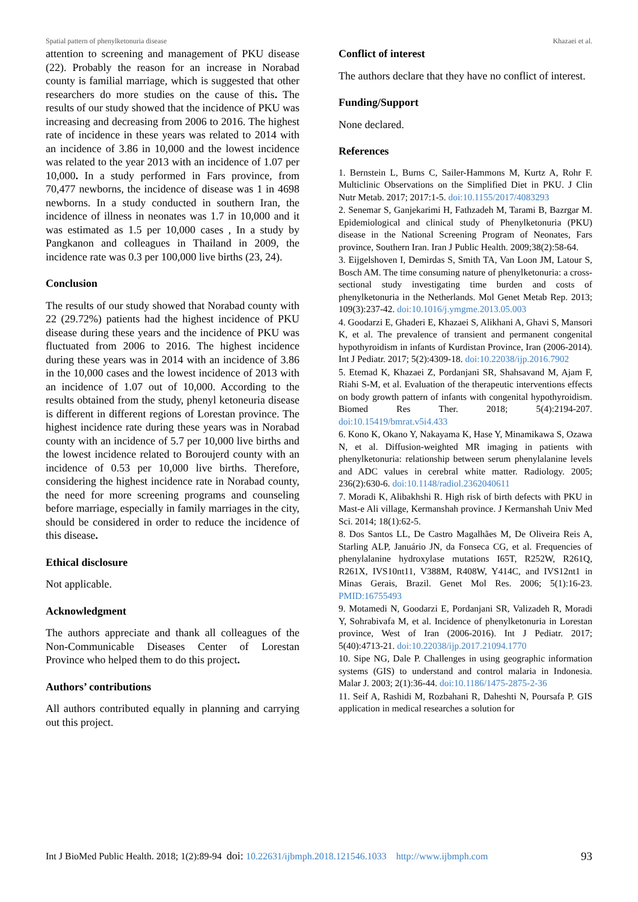Spatial pattern of phenylketonuria disease Khazaei et al.
attention to screening and management of PKU disease (22). Probably the reason for an increase in Norabad county is familial marriage, which is suggested that other researchers do more studies on the cause of this. The results of our study showed that the incidence of PKU was increasing and decreasing from 2006 to 2016. The highest rate of incidence in these years was related to 2014 with an incidence of 3.86 in 10,000 and the lowest incidence was related to the year 2013 with an incidence of 1.07 per 10,000. In a study performed in Fars province, from 70,477 newborns, the incidence of disease was 1 in 4698 newborns. In a study conducted in southern Iran, the incidence of illness in neonates was 1.7 in 10,000 and it was estimated as 1.5 per 10,000 cases , In a study by Pangkanon and colleagues in Thailand in 2009, the incidence rate was 0.3 per 100,000 live births (23, 24).
Conclusion
The results of our study showed that Norabad county with 22 (29.72%) patients had the highest incidence of PKU disease during these years and the incidence of PKU was fluctuated from 2006 to 2016. The highest incidence during these years was in 2014 with an incidence of 3.86 in the 10,000 cases and the lowest incidence of 2013 with an incidence of 1.07 out of 10,000. According to the results obtained from the study, phenyl ketoneuria disease is different in different regions of Lorestan province. The highest incidence rate during these years was in Norabad county with an incidence of 5.7 per 10,000 live births and the lowest incidence related to Boroujerd county with an incidence of 0.53 per 10,000 live births. Therefore, considering the highest incidence rate in Norabad county, the need for more screening programs and counseling before marriage, especially in family marriages in the city, should be considered in order to reduce the incidence of this disease.
Ethical disclosure
Not applicable.
Acknowledgment
The authors appreciate and thank all colleagues of the Non-Communicable Diseases Center of Lorestan Province who helped them to do this project.
Authors’ contributions
All authors contributed equally in planning and carrying out this project.
Conflict of interest
The authors declare that they have no conflict of interest.
Funding/Support
None declared.
References
1. Bernstein L, Burns C, Sailer-Hammons M, Kurtz A, Rohr F. Multiclinic Observations on the Simplified Diet in PKU. J Clin Nutr Metab. 2017; 2017:1-5. doi:10.1155/2017/4083293
2. Senemar S, Ganjekarimi H, Fathzadeh M, Tarami B, Bazrgar M. Epidemiological and clinical study of Phenylketonuria (PKU) disease in the National Screening Program of Neonates, Fars province, Southern Iran. Iran J Public Health. 2009;38(2):58-64.
3. Eijgelshoven I, Demirdas S, Smith TA, Van Loon JM, Latour S, Bosch AM. The time consuming nature of phenylketonuria: a cross-sectional study investigating time burden and costs of phenylketonuria in the Netherlands. Mol Genet Metab Rep. 2013; 109(3):237-42. doi:10.1016/j.ymgme.2013.05.003
4. Goodarzi E, Ghaderi E, Khazaei S, Alikhani A, Ghavi S, Mansori K, et al. The prevalence of transient and permanent congenital hypothyroidism in infants of Kurdistan Province, Iran (2006-2014). Int J Pediatr. 2017; 5(2):4309-18. doi:10.22038/ijp.2016.7902
5. Etemad K, Khazaei Z, Pordanjani SR, Shahsavand M, Ajam F, Riahi S-M, et al. Evaluation of the therapeutic interventions effects on body growth pattern of infants with congenital hypothyroidism. Biomed Res Ther. 2018; 5(4):2194-207. doi:10.15419/bmrat.v5i4.433
6. Kono K, Okano Y, Nakayama K, Hase Y, Minamikawa S, Ozawa N, et al. Diffusion-weighted MR imaging in patients with phenylketonuria: relationship between serum phenylalanine levels and ADC values in cerebral white matter. Radiology. 2005; 236(2):630-6. doi:10.1148/radiol.2362040611
7. Moradi K, Alibakhshi R. High risk of birth defects with PKU in Mast-e Ali village, Kermanshah province. J Kermanshah Univ Med Sci. 2014; 18(1):62-5.
8. Dos Santos LL, De Castro Magalhães M, De Oliveira Reis A, Starling ALP, Januário JN, da Fonseca CG, et al. Frequencies of phenylalanine hydroxylase mutations I65T, R252W, R261Q, R261X, IVS10nt11, V388M, R408W, Y414C, and IVS12nt1 in Minas Gerais, Brazil. Genet Mol Res. 2006; 5(1):16-23. PMID:16755493
9. Motamedi N, Goodarzi E, Pordanjani SR, Valizadeh R, Moradi Y, Sohrabivafa M, et al. Incidence of phenylketonuria in Lorestan province, West of Iran (2006-2016). Int J Pediatr. 2017; 5(40):4713-21. doi:10.22038/ijp.2017.21094.1770
10. Sipe NG, Dale P. Challenges in using geographic information systems (GIS) to understand and control malaria in Indonesia. Malar J. 2003; 2(1):36-44. doi:10.1186/1475-2875-2-36
11. Seif A, Rashidi M, Rozbahani R, Daheshti N, Poursafa P. GIS application in medical researches a solution for
Int J BioMed Public Health. 2018; 1(2):89-94 doi: 10.22631/ijbmph.2018.121546.1033 http://www.ijbmph.com 93